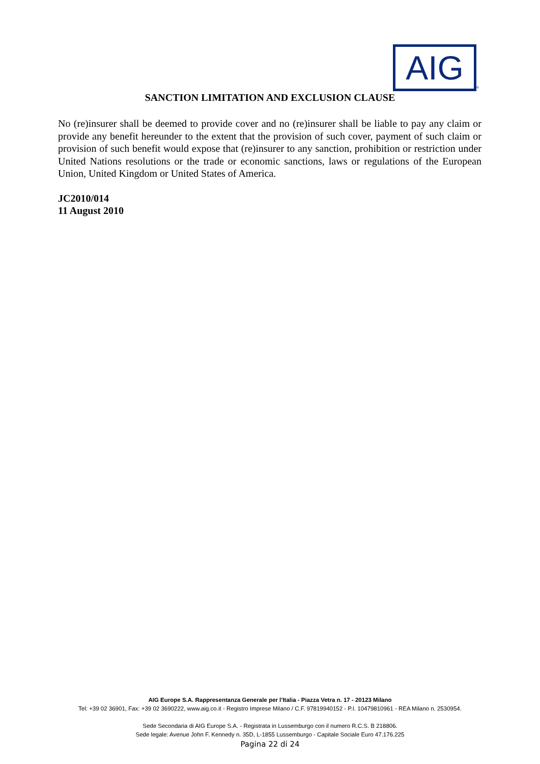AIG
®
SANCTION LIMITATION AND EXCLUSION CLAUSE
No (re)insurer shall be deemed to provide cover and no (re)insurer shall be liable to pay any claim or provide any benefit hereunder to the extent that the provision of such cover, payment of such claim or provision of such benefit would expose that (re)insurer to any sanction, prohibition or restriction under United Nations resolutions or the trade or economic sanctions, laws or regulations of the European Union, United Kingdom or United States of America.
JC2010/014
11 August 2010
AIG Europe S.A. Rappresentanza Generale per l’Italia - Piazza Vetra n. 17 - 20123 Milano
Tel: +39 02 36901, Fax: +39 02 3690222, www.aig.co.it - Registro Imprese Milano / C.F. 97819940152 - P.I. 10479810961 - REA Milano n. 2530954.
Sede Secondaria di AIG Europe S.A. - Registrata in Lussemburgo con il numero R.C.S. B 218806.
Sede legale: Avenue John F. Kennedy n. 35D, L-1855 Lussemburgo - Capitale Sociale Euro 47.176.225
Pagina 22 di 24